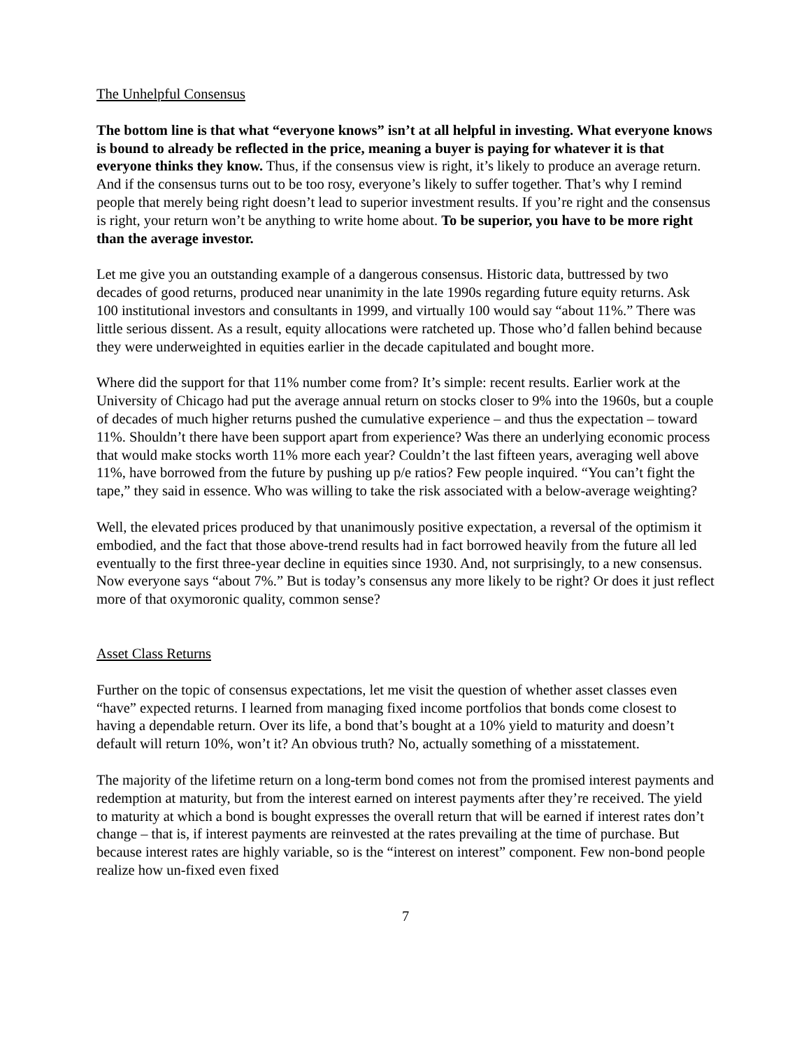The Unhelpful Consensus
The bottom line is that what “everyone knows” isn’t at all helpful in investing. What everyone knows is bound to already be reflected in the price, meaning a buyer is paying for whatever it is that everyone thinks they know. Thus, if the consensus view is right, it’s likely to produce an average return. And if the consensus turns out to be too rosy, everyone’s likely to suffer together. That’s why I remind people that merely being right doesn’t lead to superior investment results. If you’re right and the consensus is right, your return won’t be anything to write home about. To be superior, you have to be more right than the average investor.
Let me give you an outstanding example of a dangerous consensus. Historic data, buttressed by two decades of good returns, produced near unanimity in the late 1990s regarding future equity returns. Ask 100 institutional investors and consultants in 1999, and virtually 100 would say “about 11%.” There was little serious dissent. As a result, equity allocations were ratcheted up. Those who’d fallen behind because they were underweighted in equities earlier in the decade capitulated and bought more.
Where did the support for that 11% number come from? It’s simple: recent results. Earlier work at the University of Chicago had put the average annual return on stocks closer to 9% into the 1960s, but a couple of decades of much higher returns pushed the cumulative experience – and thus the expectation – toward 11%. Shouldn’t there have been support apart from experience? Was there an underlying economic process that would make stocks worth 11% more each year? Couldn’t the last fifteen years, averaging well above 11%, have borrowed from the future by pushing up p/e ratios? Few people inquired. “You can’t fight the tape,” they said in essence. Who was willing to take the risk associated with a below-average weighting?
Well, the elevated prices produced by that unanimously positive expectation, a reversal of the optimism it embodied, and the fact that those above-trend results had in fact borrowed heavily from the future all led eventually to the first three-year decline in equities since 1930. And, not surprisingly, to a new consensus. Now everyone says “about 7%.” But is today’s consensus any more likely to be right? Or does it just reflect more of that oxymoronic quality, common sense?
Asset Class Returns
Further on the topic of consensus expectations, let me visit the question of whether asset classes even “have” expected returns. I learned from managing fixed income portfolios that bonds come closest to having a dependable return. Over its life, a bond that’s bought at a 10% yield to maturity and doesn’t default will return 10%, won’t it? An obvious truth? No, actually something of a misstatement.
The majority of the lifetime return on a long-term bond comes not from the promised interest payments and redemption at maturity, but from the interest earned on interest payments after they’re received. The yield to maturity at which a bond is bought expresses the overall return that will be earned if interest rates don’t change – that is, if interest payments are reinvested at the rates prevailing at the time of purchase. But because interest rates are highly variable, so is the “interest on interest” component. Few non-bond people realize how un-fixed even fixed
7